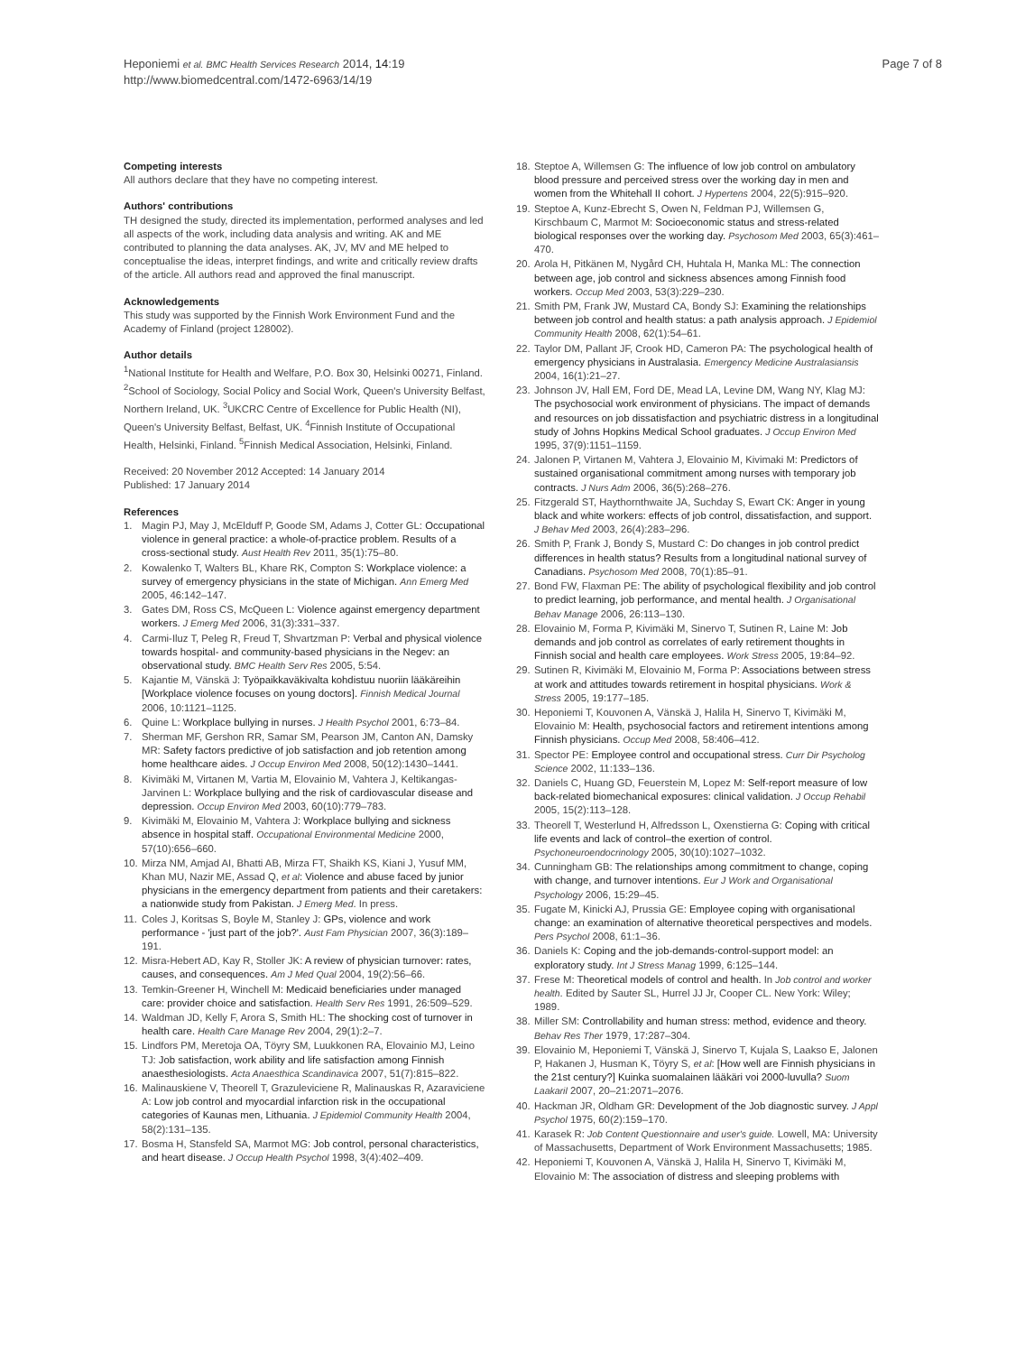Heponiemi et al. BMC Health Services Research 2014, 14:19
http://www.biomedcentral.com/1472-6963/14/19
Page 7 of 8
Competing interests
All authors declare that they have no competing interest.
Authors' contributions
TH designed the study, directed its implementation, performed analyses and led all aspects of the work, including data analysis and writing. AK and ME contributed to planning the data analyses. AK, JV, MV and ME helped to conceptualise the ideas, interpret findings, and write and critically review drafts of the article. All authors read and approved the final manuscript.
Acknowledgements
This study was supported by the Finnish Work Environment Fund and the Academy of Finland (project 128002).
Author details
<sup>1</sup> National Institute for Health and Welfare, P.O. Box 30, Helsinki 00271, Finland. <sup>2</sup>School of Sociology, Social Policy and Social Work, Queen's University Belfast, Northern Ireland, UK. <sup>3</sup>UKCRC Centre of Excellence for Public Health (NI), Queen's University Belfast, Belfast, UK. <sup>4</sup>Finnish Institute of Occupational Health, Helsinki, Finland. <sup>5</sup>Finnish Medical Association, Helsinki, Finland.
Received: 20 November 2012 Accepted: 14 January 2014
Published: 17 January 2014
References
1. Magin PJ, May J, McElduff P, Goode SM, Adams J, Cotter GL: Occupational violence in general practice: a whole-of-practice problem. Results of a cross-sectional study. Aust Health Rev 2011, 35(1):75–80.
2. Kowalenko T, Walters BL, Khare RK, Compton S: Workplace violence: a survey of emergency physicians in the state of Michigan. Ann Emerg Med 2005, 46:142–147.
3. Gates DM, Ross CS, McQueen L: Violence against emergency department workers. J Emerg Med 2006, 31(3):331–337.
4. Carmi-Iluz T, Peleg R, Freud T, Shvartzman P: Verbal and physical violence towards hospital- and community-based physicians in the Negev: an observational study. BMC Health Serv Res 2005, 5:54.
5. Kajantie M, Vänskä J: Työpaikkaväkivalta kohdistuu nuoriin lääkäreihin [Workplace violence focuses on young doctors]. Finnish Medical Journal 2006, 10:1121–1125.
6. Quine L: Workplace bullying in nurses. J Health Psychol 2001, 6:73–84.
7. Sherman MF, Gershon RR, Samar SM, Pearson JM, Canton AN, Damsky MR: Safety factors predictive of job satisfaction and job retention among home healthcare aides. J Occup Environ Med 2008, 50(12):1430–1441.
8. Kivimäki M, Virtanen M, Vartia M, Elovainio M, Vahtera J, Keltikangas-Jarvinen L: Workplace bullying and the risk of cardiovascular disease and depression. Occup Environ Med 2003, 60(10):779–783.
9. Kivimäki M, Elovainio M, Vahtera J: Workplace bullying and sickness absence in hospital staff. Occupational Environmental Medicine 2000, 57(10):656–660.
10. Mirza NM, Amjad AI, Bhatti AB, Mirza FT, Shaikh KS, Kiani J, Yusuf MM, Khan MU, Nazir ME, Assad Q, et al: Violence and abuse faced by junior physicians in the emergency department from patients and their caretakers: a nationwide study from Pakistan. J Emerg Med. In press.
11. Coles J, Koritsas S, Boyle M, Stanley J: GPs, violence and work performance - 'just part of the job?'. Aust Fam Physician 2007, 36(3):189–191.
12. Misra-Hebert AD, Kay R, Stoller JK: A review of physician turnover: rates, causes, and consequences. Am J Med Qual 2004, 19(2):56–66.
13. Temkin-Greener H, Winchell M: Medicaid beneficiaries under managed care: provider choice and satisfaction. Health Serv Res 1991, 26:509–529.
14. Waldman JD, Kelly F, Arora S, Smith HL: The shocking cost of turnover in health care. Health Care Manage Rev 2004, 29(1):2–7.
15. Lindfors PM, Meretoja OA, Töyry SM, Luukkonen RA, Elovainio MJ, Leino TJ: Job satisfaction, work ability and life satisfaction among Finnish anaesthesiologists. Acta Anaesthica Scandinavica 2007, 51(7):815–822.
16. Malinauskiene V, Theorell T, Grazuleviciene R, Malinauskas R, Azaraviciene A: Low job control and myocardial infarction risk in the occupational categories of Kaunas men, Lithuania. J Epidemiol Community Health 2004, 58(2):131–135.
17. Bosma H, Stansfeld SA, Marmot MG: Job control, personal characteristics, and heart disease. J Occup Health Psychol 1998, 3(4):402–409.
18. Steptoe A, Willemsen G: The influence of low job control on ambulatory blood pressure and perceived stress over the working day in men and women from the Whitehall II cohort. J Hypertens 2004, 22(5):915–920.
19. Steptoe A, Kunz-Ebrecht S, Owen N, Feldman PJ, Willemsen G, Kirschbaum C, Marmot M: Socioeconomic status and stress-related biological responses over the working day. Psychosom Med 2003, 65(3):461–470.
20. Arola H, Pitkänen M, Nygård CH, Huhtala H, Manka ML: The connection between age, job control and sickness absences among Finnish food workers. Occup Med 2003, 53(3):229–230.
21. Smith PM, Frank JW, Mustard CA, Bondy SJ: Examining the relationships between job control and health status: a path analysis approach. J Epidemiol Community Health 2008, 62(1):54–61.
22. Taylor DM, Pallant JF, Crook HD, Cameron PA: The psychological health of emergency physicians in Australasia. Emergency Medicine Australasiansis 2004, 16(1):21–27.
23. Johnson JV, Hall EM, Ford DE, Mead LA, Levine DM, Wang NY, Klag MJ: The psychosocial work environment of physicians. The impact of demands and resources on job dissatisfaction and psychiatric distress in a longitudinal study of Johns Hopkins Medical School graduates. J Occup Environ Med 1995, 37(9):1151–1159.
24. Jalonen P, Virtanen M, Vahtera J, Elovainio M, Kivimaki M: Predictors of sustained organisational commitment among nurses with temporary job contracts. J Nurs Adm 2006, 36(5):268–276.
25. Fitzgerald ST, Haythornthwaite JA, Suchday S, Ewart CK: Anger in young black and white workers: effects of job control, dissatisfaction, and support. J Behav Med 2003, 26(4):283–296.
26. Smith P, Frank J, Bondy S, Mustard C: Do changes in job control predict differences in health status? Results from a longitudinal national survey of Canadians. Psychosom Med 2008, 70(1):85–91.
27. Bond FW, Flaxman PE: The ability of psychological flexibility and job control to predict learning, job performance, and mental health. J Organisational Behav Manage 2006, 26:113–130.
28. Elovainio M, Forma P, Kivimäki M, Sinervo T, Sutinen R, Laine M: Job demands and job control as correlates of early retirement thoughts in Finnish social and health care employees. Work Stress 2005, 19:84–92.
29. Sutinen R, Kivimäki M, Elovainio M, Forma P: Associations between stress at work and attitudes towards retirement in hospital physicians. Work & Stress 2005, 19:177–185.
30. Heponiemi T, Kouvonen A, Vänskä J, Halila H, Sinervo T, Kivimäki M, Elovainio M: Health, psychosocial factors and retirement intentions among Finnish physicians. Occup Med 2008, 58:406–412.
31. Spector PE: Employee control and occupational stress. Curr Dir Psycholog Science 2002, 11:133–136.
32. Daniels C, Huang GD, Feuerstein M, Lopez M: Self-report measure of low back-related biomechanical exposures: clinical validation. J Occup Rehabil 2005, 15(2):113–128.
33. Theorell T, Westerlund H, Alfredsson L, Oxenstierna G: Coping with critical life events and lack of control–the exertion of control. Psychoneuroendocrinology 2005, 30(10):1027–1032.
34. Cunningham GB: The relationships among commitment to change, coping with change, and turnover intentions. Eur J Work and Organisational Psychology 2006, 15:29–45.
35. Fugate M, Kinicki AJ, Prussia GE: Employee coping with organisational change: an examination of alternative theoretical perspectives and models. Pers Psychol 2008, 61:1–36.
36. Daniels K: Coping and the job-demands-control-support model: an exploratory study. Int J Stress Manag 1999, 6:125–144.
37. Frese M: Theoretical models of control and health. In Job control and worker health. Edited by Sauter SL, Hurrel JJ Jr, Cooper CL. New York: Wiley; 1989.
38. Miller SM: Controllability and human stress: method, evidence and theory. Behav Res Ther 1979, 17:287–304.
39. Elovainio M, Heponiemi T, Vänskä J, Sinervo T, Kujala S, Laakso E, Jalonen P, Hakanen J, Husman K, Töyry S, et al: [How well are Finnish physicians in the 21st century?] Kuinka suomalainen lääkäri voi 2000-luvulla? Suom Laakaril 2007, 20–21:2071–2076.
40. Hackman JR, Oldham GR: Development of the Job diagnostic survey. J Appl Psychol 1975, 60(2):159–170.
41. Karasek R: Job Content Questionnaire and user's guide. Lowell, MA: University of Massachusetts, Department of Work Environment Massachusetts; 1985.
42. Heponiemi T, Kouvonen A, Vänskä J, Halila H, Sinervo T, Kivimäki M, Elovainio M: The association of distress and sleeping problems with